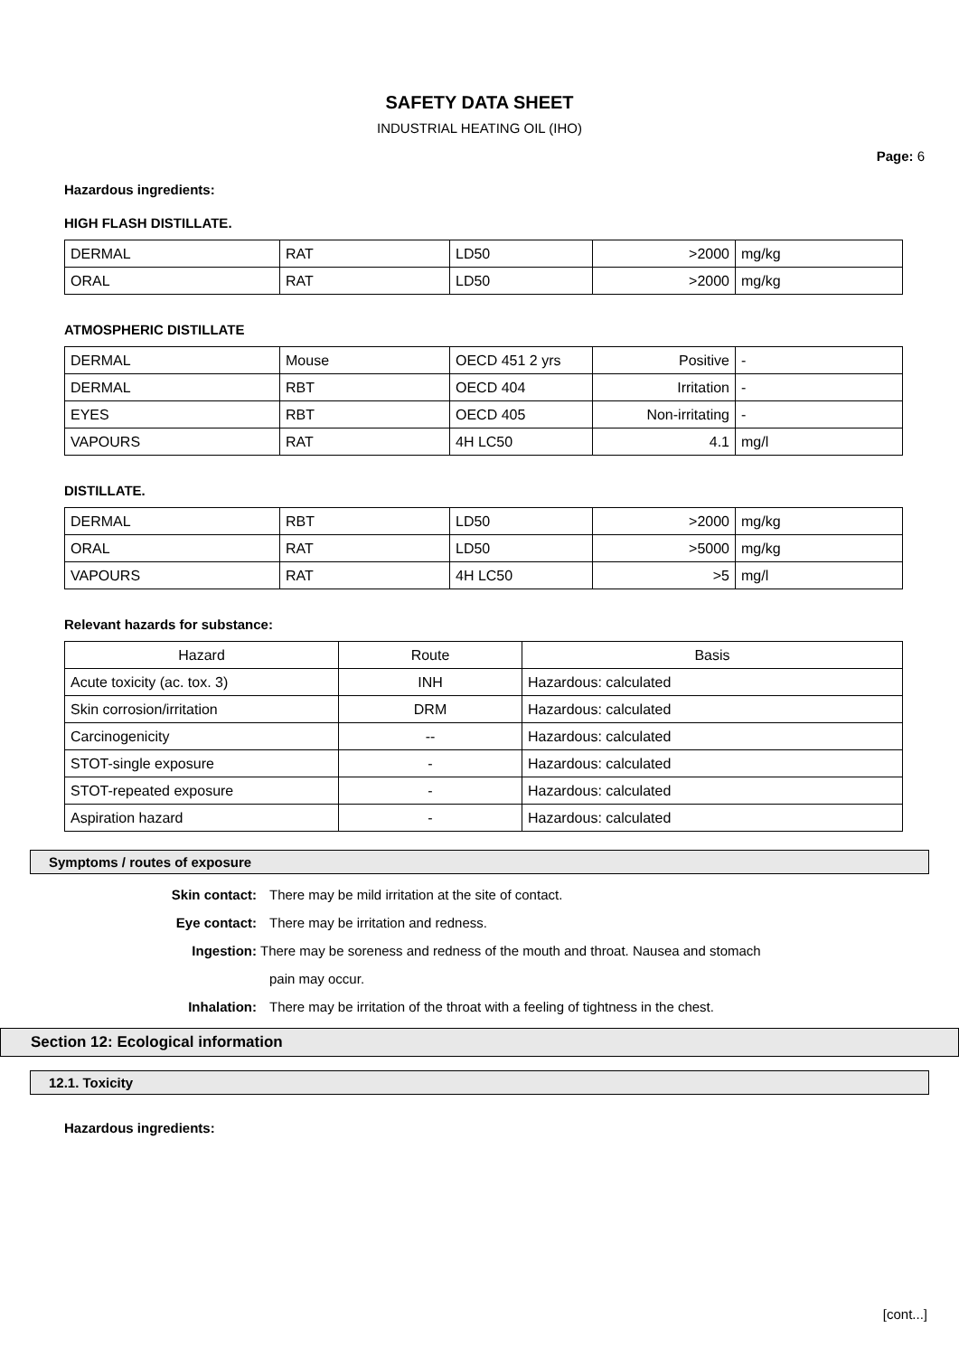SAFETY DATA SHEET
INDUSTRIAL HEATING OIL (IHO)
Page: 6
Hazardous ingredients:
HIGH FLASH DISTILLATE.
| DERMAL | RAT | LD50 | >2000 | mg/kg |
| ORAL | RAT | LD50 | >2000 | mg/kg |
ATMOSPHERIC DISTILLATE
| DERMAL | Mouse | OECD 451 2 yrs | Positive | - |
| DERMAL | RBT | OECD 404 | Irritation | - |
| EYES | RBT | OECD 405 | Non-irritating | - |
| VAPOURS | RAT | 4H LC50 | 4.1 | mg/l |
DISTILLATE.
| DERMAL | RBT | LD50 | >2000 | mg/kg |
| ORAL | RAT | LD50 | >5000 | mg/kg |
| VAPOURS | RAT | 4H LC50 | >5 | mg/l |
Relevant hazards for substance:
| Hazard | Route | Basis |
| --- | --- | --- |
| Acute toxicity (ac. tox. 3) | INH | Hazardous: calculated |
| Skin corrosion/irritation | DRM | Hazardous: calculated |
| Carcinogenicity | -- | Hazardous: calculated |
| STOT-single exposure | - | Hazardous: calculated |
| STOT-repeated exposure | - | Hazardous: calculated |
| Aspiration hazard | - | Hazardous: calculated |
Symptoms / routes of exposure
Skin contact: There may be mild irritation at the site of contact.
Eye contact: There may be irritation and redness.
Ingestion: There may be soreness and redness of the mouth and throat. Nausea and stomach
pain may occur.
Inhalation: There may be irritation of the throat with a feeling of tightness in the chest.
Section 12: Ecological information
12.1. Toxicity
Hazardous ingredients:
[cont...]